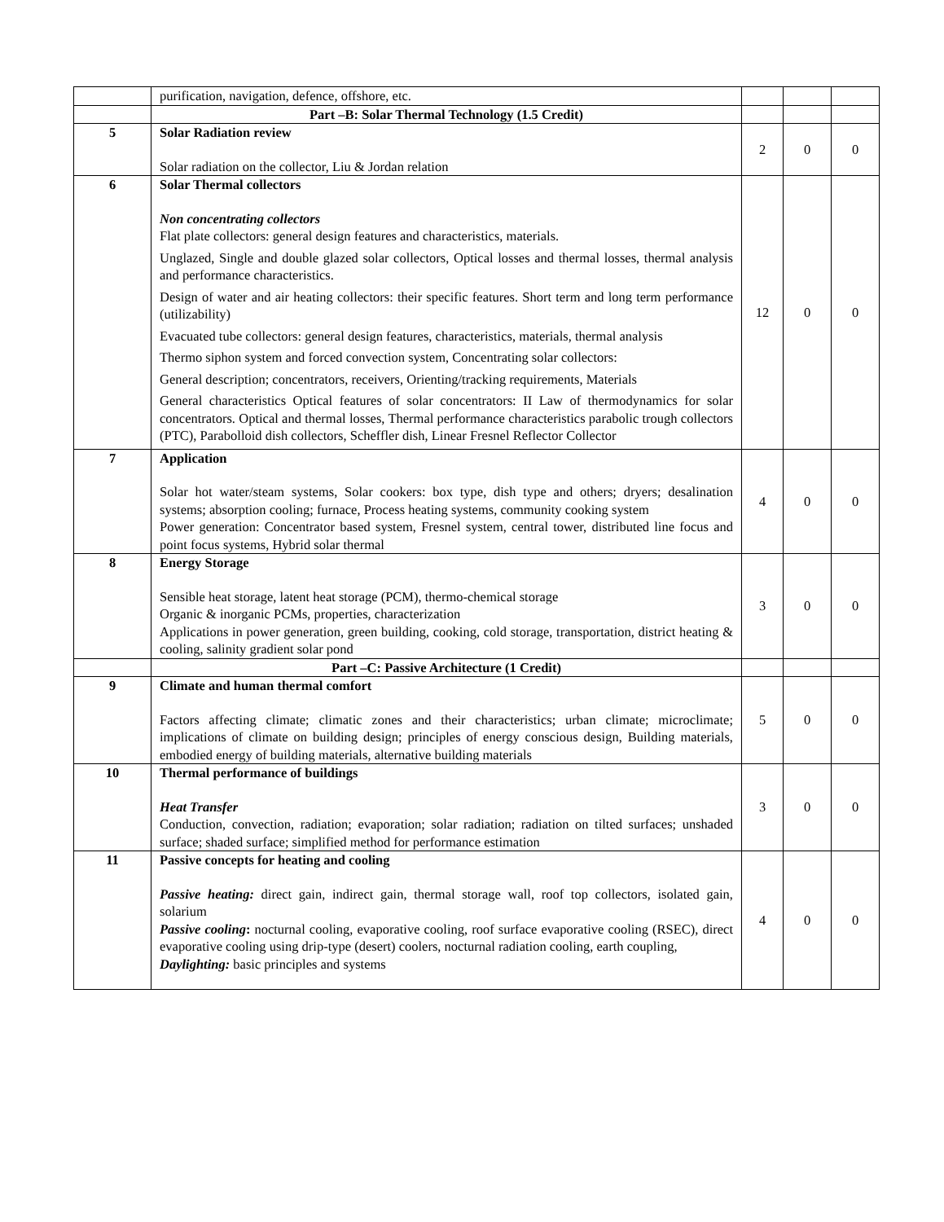| | purification, navigation, defence, offshore, etc. | | | |
| | Part –B: Solar Thermal Technology (1.5 Credit) | | | |
| 5 | Solar Radiation review Solar radiation on the collector, Liu & Jordan relation | 2 | 0 | 0 |
| 6 | Solar Thermal collectors Non concentrating collectors Flat plate collectors: general design features and characteristics, materials. Unglazed, Single and double glazed solar collectors, Optical losses and thermal losses, thermal analysis and performance characteristics. Design of water and air heating collectors: their specific features. Short term and long term performance (utilizability) Evacuated tube collectors: general design features, characteristics, materials, thermal analysis Thermo siphon system and forced convection system, Concentrating solar collectors: General description; concentrators, receivers, Orienting/tracking requirements, Materials General characteristics Optical features of solar concentrators: II Law of thermodynamics for solar concentrators. Optical and thermal losses, Thermal performance characteristics parabolic trough collectors (PTC), Parabolloid dish collectors, Scheffler dish, Linear Fresnel Reflector Collector | 12 | 0 | 0 |
| 7 | Application Solar hot water/steam systems, Solar cookers: box type, dish type and others; dryers; desalination systems; absorption cooling; furnace, Process heating systems, community cooking system Power generation: Concentrator based system, Fresnel system, central tower, distributed line focus and point focus systems, Hybrid solar thermal | 4 | 0 | 0 |
| 8 | Energy Storage Sensible heat storage, latent heat storage (PCM), thermo-chemical storage Organic & inorganic PCMs, properties, characterization Applications in power generation, green building, cooking, cold storage, transportation, district heating & cooling, salinity gradient solar pond | 3 | 0 | 0 |
| | Part –C: Passive Architecture (1 Credit) | | | |
| 9 | Climate and human thermal comfort Factors affecting climate; climatic zones and their characteristics; urban climate; microclimate; implications of climate on building design; principles of energy conscious design, Building materials, embodied energy of building materials, alternative building materials | 5 | 0 | 0 |
| 10 | Thermal performance of buildings Heat Transfer Conduction, convection, radiation; evaporation; solar radiation; radiation on tilted surfaces; unshaded surface; shaded surface; simplified method for performance estimation | 3 | 0 | 0 |
| 11 | Passive concepts for heating and cooling Passive heating: direct gain, indirect gain, thermal storage wall, roof top collectors, isolated gain, solarium Passive cooling : nocturnal cooling, evaporative cooling, roof surface evaporative cooling (RSEC), direct evaporative cooling using drip-type (desert) coolers, nocturnal radiation cooling, earth coupling, Daylighting: basic principles and systems | 4 | 0 | 0 |